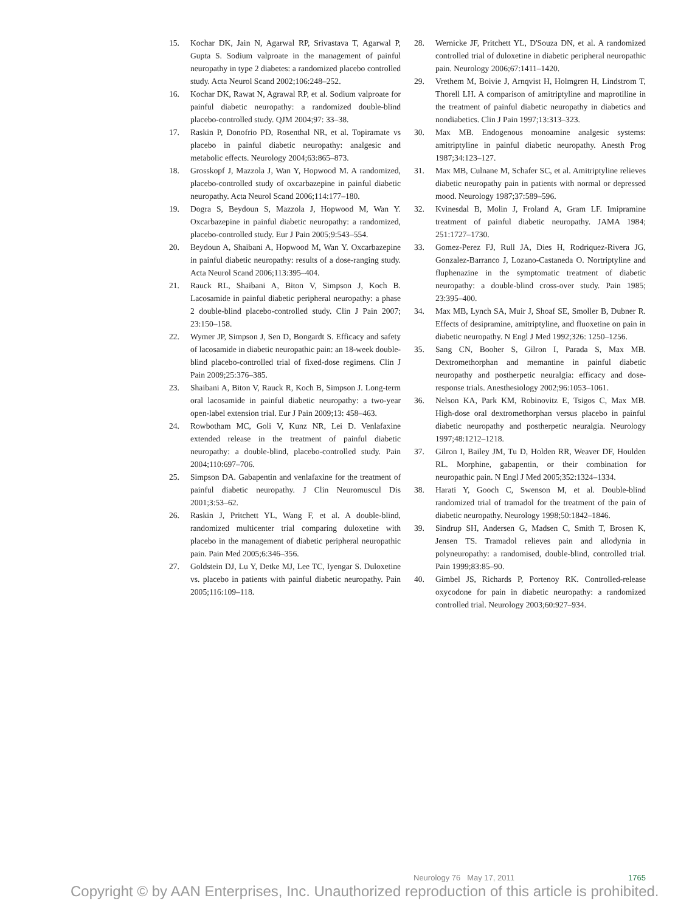15. Kochar DK, Jain N, Agarwal RP, Srivastava T, Agarwal P, Gupta S. Sodium valproate in the management of painful neuropathy in type 2 diabetes: a randomized placebo controlled study. Acta Neurol Scand 2002;106:248–252.
16. Kochar DK, Rawat N, Agrawal RP, et al. Sodium valproate for painful diabetic neuropathy: a randomized double-blind placebo-controlled study. QJM 2004;97: 33–38.
17. Raskin P, Donofrio PD, Rosenthal NR, et al. Topiramate vs placebo in painful diabetic neuropathy: analgesic and metabolic effects. Neurology 2004;63:865–873.
18. Grosskopf J, Mazzola J, Wan Y, Hopwood M. A randomized, placebo-controlled study of oxcarbazepine in painful diabetic neuropathy. Acta Neurol Scand 2006;114:177–180.
19. Dogra S, Beydoun S, Mazzola J, Hopwood M, Wan Y. Oxcarbazepine in painful diabetic neuropathy: a randomized, placebo-controlled study. Eur J Pain 2005;9:543–554.
20. Beydoun A, Shaibani A, Hopwood M, Wan Y. Oxcarbazepine in painful diabetic neuropathy: results of a dose-ranging study. Acta Neurol Scand 2006;113:395–404.
21. Rauck RL, Shaibani A, Biton V, Simpson J, Koch B. Lacosamide in painful diabetic peripheral neuropathy: a phase 2 double-blind placebo-controlled study. Clin J Pain 2007; 23:150–158.
22. Wymer JP, Simpson J, Sen D, Bongardt S. Efficacy and safety of lacosamide in diabetic neuropathic pain: an 18-week double-blind placebo-controlled trial of fixed-dose regimens. Clin J Pain 2009;25:376–385.
23. Shaibani A, Biton V, Rauck R, Koch B, Simpson J. Long-term oral lacosamide in painful diabetic neuropathy: a two-year open-label extension trial. Eur J Pain 2009;13: 458–463.
24. Rowbotham MC, Goli V, Kunz NR, Lei D. Venlafaxine extended release in the treatment of painful diabetic neuropathy: a double-blind, placebo-controlled study. Pain 2004;110:697–706.
25. Simpson DA. Gabapentin and venlafaxine for the treatment of painful diabetic neuropathy. J Clin Neuromuscul Dis 2001;3:53–62.
26. Raskin J, Pritchett YL, Wang F, et al. A double-blind, randomized multicenter trial comparing duloxetine with placebo in the management of diabetic peripheral neuropathic pain. Pain Med 2005;6:346–356.
27. Goldstein DJ, Lu Y, Detke MJ, Lee TC, Iyengar S. Duloxetine vs. placebo in patients with painful diabetic neuropathy. Pain 2005;116:109–118.
28. Wernicke JF, Pritchett YL, D'Souza DN, et al. A randomized controlled trial of duloxetine in diabetic peripheral neuropathic pain. Neurology 2006;67:1411–1420.
29. Vrethem M, Boivie J, Arnqvist H, Holmgren H, Lindstrom T, Thorell LH. A comparison of amitriptyline and maprotiline in the treatment of painful diabetic neuropathy in diabetics and nondiabetics. Clin J Pain 1997;13:313–323.
30. Max MB. Endogenous monoamine analgesic systems: amitriptyline in painful diabetic neuropathy. Anesth Prog 1987;34:123–127.
31. Max MB, Culnane M, Schafer SC, et al. Amitriptyline relieves diabetic neuropathy pain in patients with normal or depressed mood. Neurology 1987;37:589–596.
32. Kvinesdal B, Molin J, Froland A, Gram LF. Imipramine treatment of painful diabetic neuropathy. JAMA 1984; 251:1727–1730.
33. Gomez-Perez FJ, Rull JA, Dies H, Rodriquez-Rivera JG, Gonzalez-Barranco J, Lozano-Castaneda O. Nortriptyline and fluphenazine in the symptomatic treatment of diabetic neuropathy: a double-blind cross-over study. Pain 1985; 23:395–400.
34. Max MB, Lynch SA, Muir J, Shoaf SE, Smoller B, Dubner R. Effects of desipramine, amitriptyline, and fluoxetine on pain in diabetic neuropathy. N Engl J Med 1992;326: 1250–1256.
35. Sang CN, Booher S, Gilron I, Parada S, Max MB. Dextromethorphan and memantine in painful diabetic neuropathy and postherpetic neuralgia: efficacy and dose-response trials. Anesthesiology 2002;96:1053–1061.
36. Nelson KA, Park KM, Robinovitz E, Tsigos C, Max MB. High-dose oral dextromethorphan versus placebo in painful diabetic neuropathy and postherpetic neuralgia. Neurology 1997;48:1212–1218.
37. Gilron I, Bailey JM, Tu D, Holden RR, Weaver DF, Houlden RL. Morphine, gabapentin, or their combination for neuropathic pain. N Engl J Med 2005;352:1324–1334.
38. Harati Y, Gooch C, Swenson M, et al. Double-blind randomized trial of tramadol for the treatment of the pain of diabetic neuropathy. Neurology 1998;50:1842–1846.
39. Sindrup SH, Andersen G, Madsen C, Smith T, Brosen K, Jensen TS. Tramadol relieves pain and allodynia in polyneuropathy: a randomised, double-blind, controlled trial. Pain 1999;83:85–90.
40. Gimbel JS, Richards P, Portenoy RK. Controlled-release oxycodone for pain in diabetic neuropathy: a randomized controlled trial. Neurology 2003;60:927–934.
Neurology 76 May 17, 2011 1765
Copyright © by AAN Enterprises, Inc. Unauthorized reproduction of this article is prohibited.